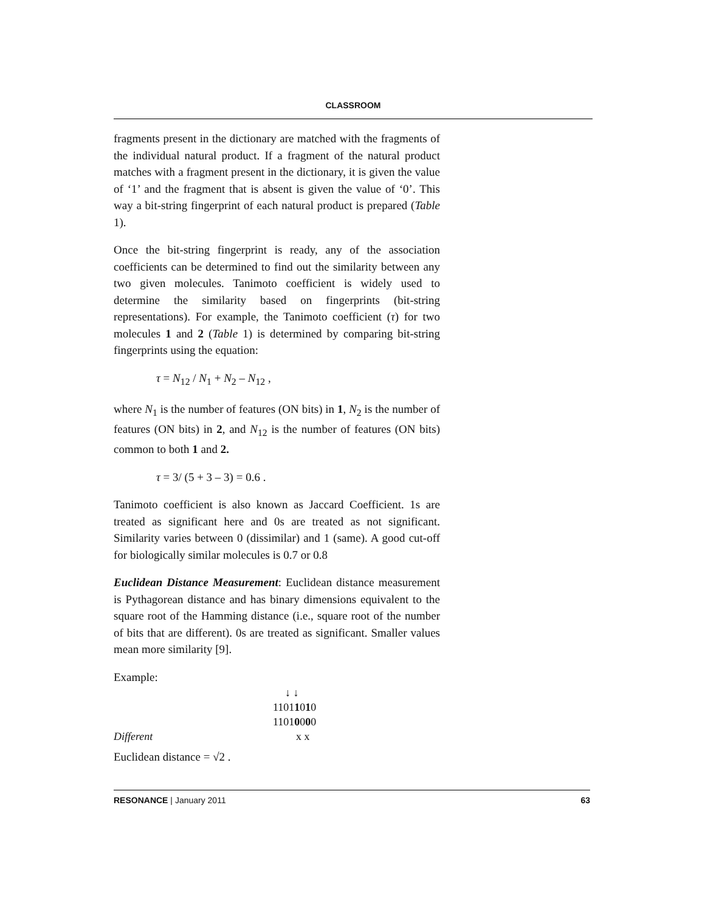CLASSROOM
fragments present in the dictionary are matched with the fragments of the individual natural product. If a fragment of the natural product matches with a fragment present in the dictionary, it is given the value of ‘1’ and the fragment that is absent is given the value of ‘0’. This way a bit-string fingerprint of each natural product is prepared (Table 1).
Once the bit-string fingerprint is ready, any of the association coefficients can be determined to find out the similarity between any two given molecules. Tanimoto coefficient is widely used to determine the similarity based on fingerprints (bit-string representations). For example, the Tanimoto coefficient (τ) for two molecules 1 and 2 (Table 1) is determined by comparing bit-string fingerprints using the equation:
τ = N<sub>12</sub> / N<sub>1</sub> + N<sub>2</sub> – N<sub>12</sub> ,
where N<sub>1</sub> is the number of features (ON bits) in 1, N<sub>2</sub> is the number of features (ON bits) in 2, and N<sub>12</sub> is the number of features (ON bits) common to both 1 and 2.
τ = 3/ (5 + 3 – 3) = 0.6 .
Tanimoto coefficient is also known as Jaccard Coefficient. 1s are treated as significant here and 0s are treated as not significant. Similarity varies between 0 (dissimilar) and 1 (same). A good cut-off for biologically similar molecules is 0.7 or 0.8
Euclidean Distance Measurement: Euclidean distance measurement is Pythagorean distance and has binary dimensions equivalent to the square root of the Hamming distance (i.e., square root of the number of bits that are different). 0s are treated as significant. Smaller values mean more similarity [9].
Example:
↓ ↓
11011010
11010000
Different x x
Euclidean distance = √2 .
RESONANCE | January 2011 63